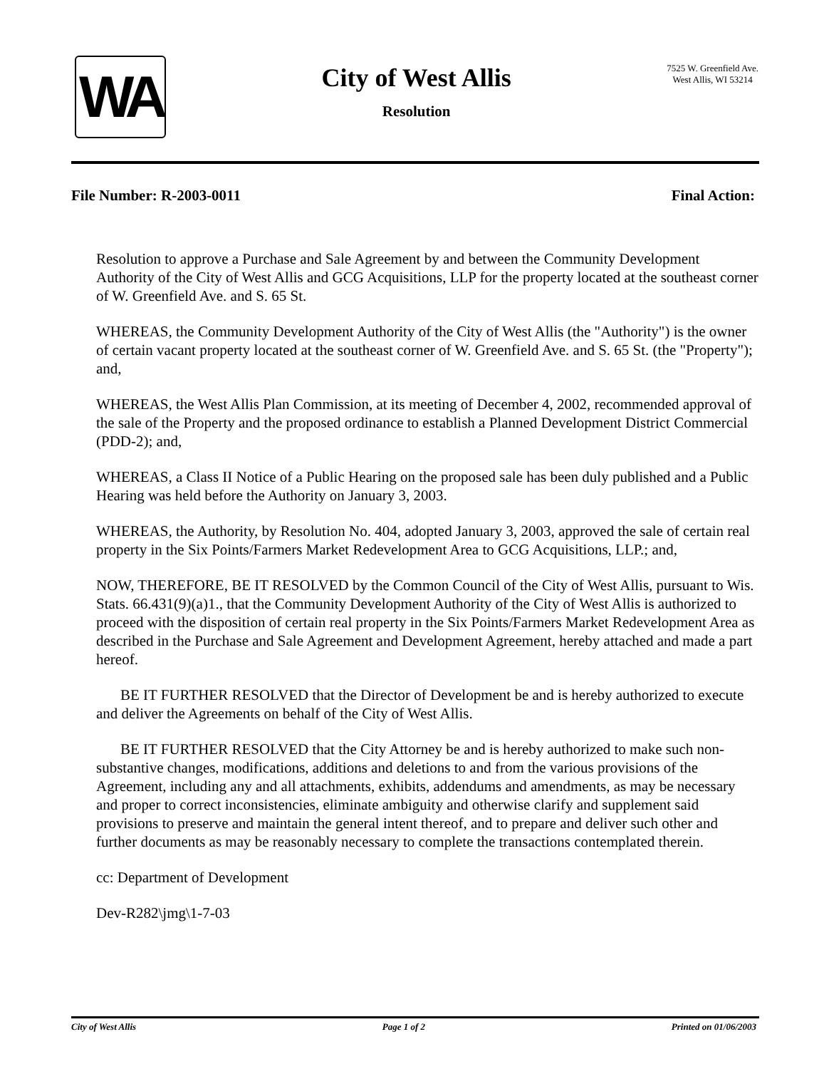WA
City of West Allis
Resolution
7525 W. Greenfield Ave.
West Allis, WI 53214
File Number: R-2003-0011 Final Action:
Resolution to approve a Purchase and Sale Agreement by and between the Community Development Authority of the City of West Allis and GCG Acquisitions, LLP for the property located at the southeast corner of W. Greenfield Ave. and S. 65 St.
WHEREAS, the Community Development Authority of the City of West Allis (the "Authority") is the owner of certain vacant property located at the southeast corner of W. Greenfield Ave. and S. 65 St. (the "Property"); and,
WHEREAS, the West Allis Plan Commission, at its meeting of December 4, 2002, recommended approval of the sale of the Property and the proposed ordinance to establish a Planned Development District Commercial (PDD-2); and,
WHEREAS, a Class II Notice of a Public Hearing on the proposed sale has been duly published and a Public Hearing was held before the Authority on January 3, 2003.
WHEREAS, the Authority, by Resolution No. 404, adopted January 3, 2003, approved the sale of certain real property in the Six Points/Farmers Market Redevelopment Area to GCG Acquisitions, LLP.; and,
NOW, THEREFORE, BE IT RESOLVED by the Common Council of the City of West Allis, pursuant to Wis. Stats. 66.431(9)(a)1., that the Community Development Authority of the City of West Allis is authorized to proceed with the disposition of certain real property in the Six Points/Farmers Market Redevelopment Area as described in the Purchase and Sale Agreement and Development Agreement, hereby attached and made a part hereof.
BE IT FURTHER RESOLVED that the Director of Development be and is hereby authorized to execute and deliver the Agreements on behalf of the City of West Allis.
BE IT FURTHER RESOLVED that the City Attorney be and is hereby authorized to make such non-substantive changes, modifications, additions and deletions to and from the various provisions of the Agreement, including any and all attachments, exhibits, addendums and amendments, as may be necessary and proper to correct inconsistencies, eliminate ambiguity and otherwise clarify and supplement said provisions to preserve and maintain the general intent thereof, and to prepare and deliver such other and further documents as may be reasonably necessary to complete the transactions contemplated therein.
cc: Department of Development
Dev-R282\jmg\1-7-03
City of West Allis Page 1 of 2 Printed on 01/06/2003